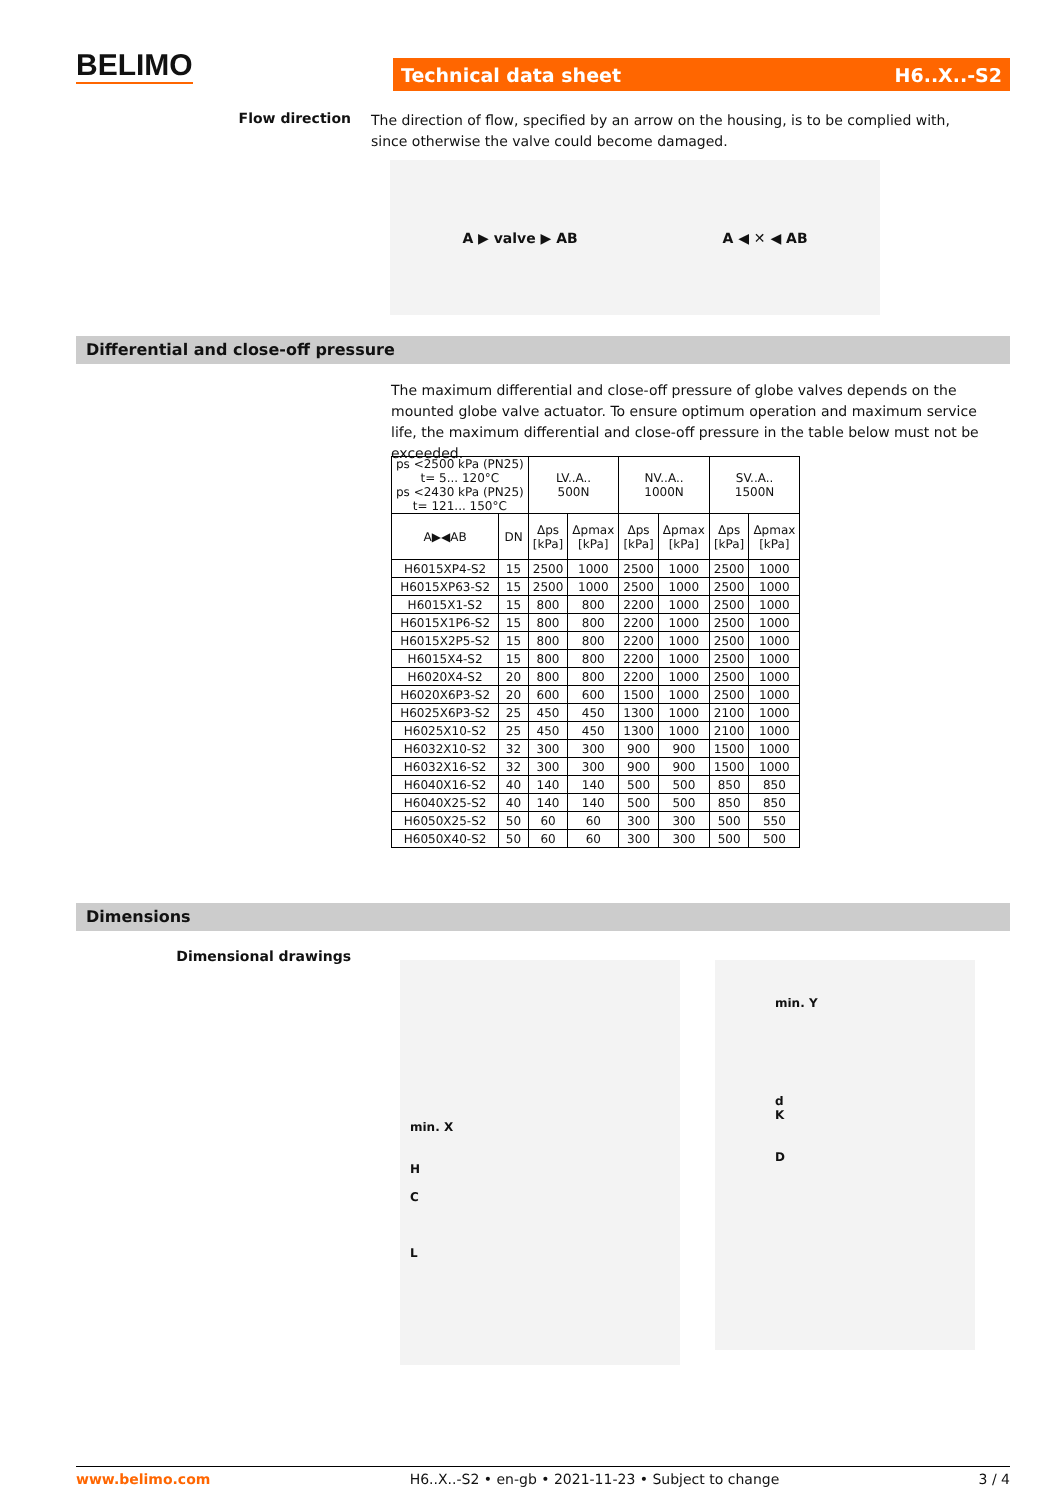BELIMO Technical data sheet H6..X..-S2
Flow direction
The direction of flow, specified by an arrow on the housing, is to be complied with, since otherwise the valve could become damaged.
A ▶ valve ▶ AB A ◀ ✕ ◀ AB
Differential and close-off pressure
The maximum differential and close-off pressure of globe valves depends on the mounted globe valve actuator. To ensure optimum operation and maximum service life, the maximum differential and close-off pressure in the table below must not be exceeded.
| ps <2500 kPa (PN25) t= 5... 120°C ps <2430 kPa (PN25) t= 121... 150°C | | LV..A.. 500N | | NV..A.. 1000N | | SV..A.. 1500N | |
| --- | --- | --- | --- | --- | --- | --- | --- |
| A▶◀AB | DN | Δps [kPa] | Δpmax [kPa] | Δps [kPa] | Δpmax [kPa] | Δps [kPa] | Δpmax [kPa] |
| H6015XP4-S2 | 15 | 2500 | 1000 | 2500 | 1000 | 2500 | 1000 |
| H6015XP63-S2 | 15 | 2500 | 1000 | 2500 | 1000 | 2500 | 1000 |
| H6015X1-S2 | 15 | 800 | 800 | 2200 | 1000 | 2500 | 1000 |
| H6015X1P6-S2 | 15 | 800 | 800 | 2200 | 1000 | 2500 | 1000 |
| H6015X2P5-S2 | 15 | 800 | 800 | 2200 | 1000 | 2500 | 1000 |
| H6015X4-S2 | 15 | 800 | 800 | 2200 | 1000 | 2500 | 1000 |
| H6020X4-S2 | 20 | 800 | 800 | 2200 | 1000 | 2500 | 1000 |
| H6020X6P3-S2 | 20 | 600 | 600 | 1500 | 1000 | 2500 | 1000 |
| H6025X6P3-S2 | 25 | 450 | 450 | 1300 | 1000 | 2100 | 1000 |
| H6025X10-S2 | 25 | 450 | 450 | 1300 | 1000 | 2100 | 1000 |
| H6032X10-S2 | 32 | 300 | 300 | 900 | 900 | 1500 | 1000 |
| H6032X16-S2 | 32 | 300 | 300 | 900 | 900 | 1500 | 1000 |
| H6040X16-S2 | 40 | 140 | 140 | 500 | 500 | 850 | 850 |
| H6040X25-S2 | 40 | 140 | 140 | 500 | 500 | 850 | 850 |
| H6050X25-S2 | 50 | 60 | 60 | 300 | 300 | 500 | 550 |
| H6050X40-S2 | 50 | 60 | 60 | 300 | 300 | 500 | 500 |
Dimensions
Dimensional drawings
min. X
H
C
L
min. Y
d
K
D
www.belimo.com H6..X..-S2 • en-gb • 2021-11-23 • Subject to change 3 / 4